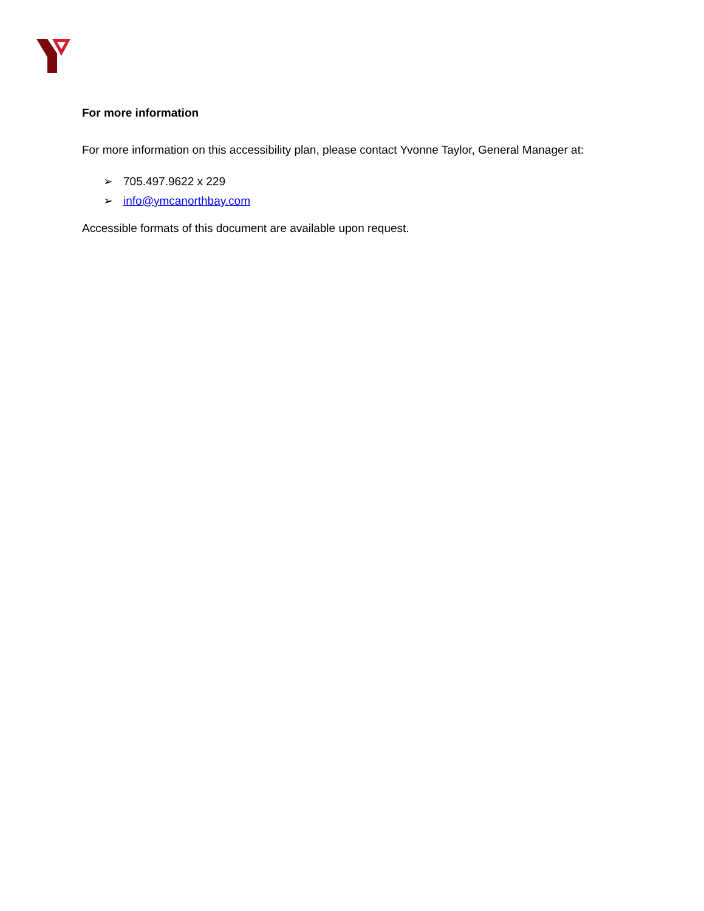For more information
For more information on this accessibility plan, please contact Yvonne Taylor, General Manager at:
➢ 705.497.9622 x 229
➢ info@ymcanorthbay.com
Accessible formats of this document are available upon request.